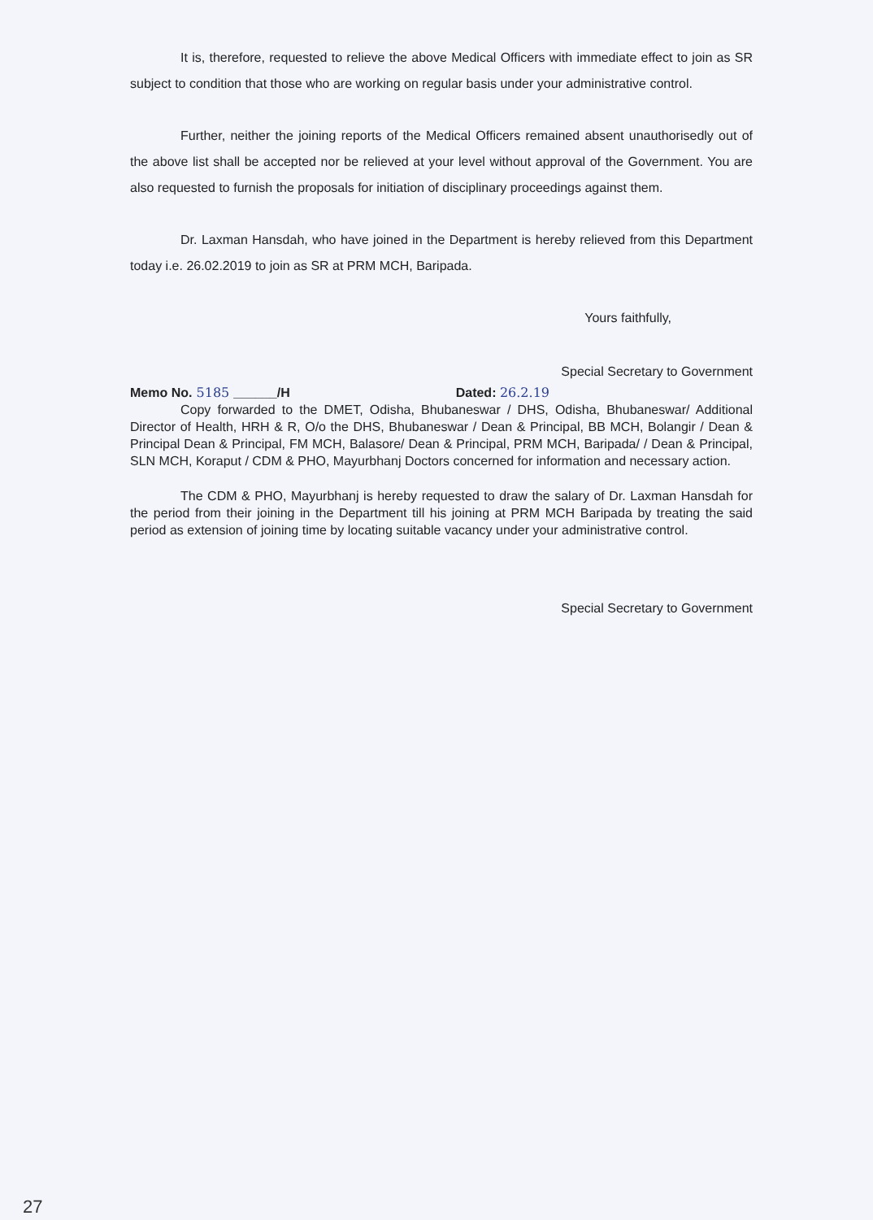It is, therefore, requested to relieve the above Medical Officers with immediate effect to join as SR subject to condition that those who are working on regular basis under your administrative control.
Further, neither the joining reports of the Medical Officers remained absent unauthorisedly out of the above list shall be accepted nor be relieved at your level without approval of the Government. You are also requested to furnish the proposals for initiation of disciplinary proceedings against them.
Dr. Laxman Hansdah, who have joined in the Department is hereby relieved from this Department today i.e. 26.02.2019 to join as SR at PRM MCH, Baripada.
Yours faithfully,
Special Secretary to Government
Memo No. 5185 ______/H Dated: 26.2.19
Copy forwarded to the DMET, Odisha, Bhubaneswar / DHS, Odisha, Bhubaneswar/ Additional Director of Health, HRH & R, O/o the DHS, Bhubaneswar / Dean & Principal, BB MCH, Bolangir / Dean & Principal Dean & Principal, FM MCH, Balasore/ Dean & Principal, PRM MCH, Baripada/ / Dean & Principal, SLN MCH, Koraput / CDM & PHO, Mayurbhanj Doctors concerned for information and necessary action.
The CDM & PHO, Mayurbhanj is hereby requested to draw the salary of Dr. Laxman Hansdah for the period from their joining in the Department till his joining at PRM MCH Baripada by treating the said period as extension of joining time by locating suitable vacancy under your administrative control.
Special Secretary to Government
27